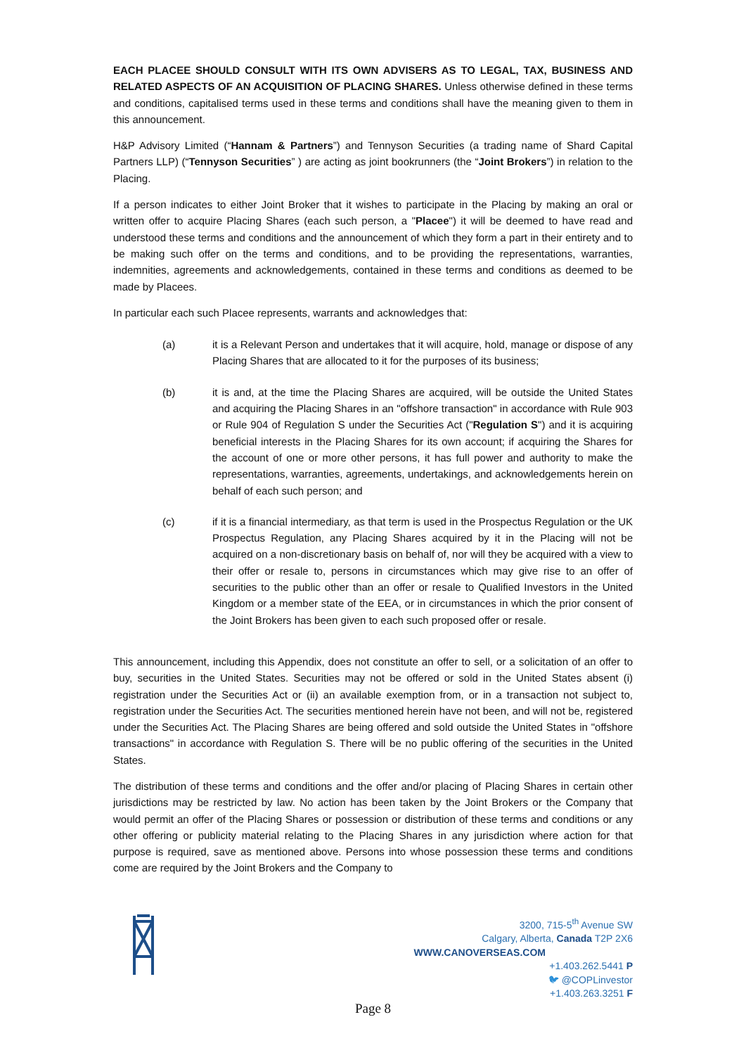EACH PLACEE SHOULD CONSULT WITH ITS OWN ADVISERS AS TO LEGAL, TAX, BUSINESS AND RELATED ASPECTS OF AN ACQUISITION OF PLACING SHARES. Unless otherwise defined in these terms and conditions, capitalised terms used in these terms and conditions shall have the meaning given to them in this announcement.
H&P Advisory Limited (“Hannam & Partners”) and Tennyson Securities (a trading name of Shard Capital Partners LLP) (“Tennyson Securities” ) are acting as joint bookrunners (the “Joint Brokers”) in relation to the Placing.
If a person indicates to either Joint Broker that it wishes to participate in the Placing by making an oral or written offer to acquire Placing Shares (each such person, a "Placee") it will be deemed to have read and understood these terms and conditions and the announcement of which they form a part in their entirety and to be making such offer on the terms and conditions, and to be providing the representations, warranties, indemnities, agreements and acknowledgements, contained in these terms and conditions as deemed to be made by Placees.
In particular each such Placee represents, warrants and acknowledges that:
(a) it is a Relevant Person and undertakes that it will acquire, hold, manage or dispose of any Placing Shares that are allocated to it for the purposes of its business;
(b) it is and, at the time the Placing Shares are acquired, will be outside the United States and acquiring the Placing Shares in an "offshore transaction" in accordance with Rule 903 or Rule 904 of Regulation S under the Securities Act ("Regulation S") and it is acquiring beneficial interests in the Placing Shares for its own account; if acquiring the Shares for the account of one or more other persons, it has full power and authority to make the representations, warranties, agreements, undertakings, and acknowledgements herein on behalf of each such person; and
(c) if it is a financial intermediary, as that term is used in the Prospectus Regulation or the UK Prospectus Regulation, any Placing Shares acquired by it in the Placing will not be acquired on a non-discretionary basis on behalf of, nor will they be acquired with a view to their offer or resale to, persons in circumstances which may give rise to an offer of securities to the public other than an offer or resale to Qualified Investors in the United Kingdom or a member state of the EEA, or in circumstances in which the prior consent of the Joint Brokers has been given to each such proposed offer or resale.
This announcement, including this Appendix, does not constitute an offer to sell, or a solicitation of an offer to buy, securities in the United States. Securities may not be offered or sold in the United States absent (i) registration under the Securities Act or (ii) an available exemption from, or in a transaction not subject to, registration under the Securities Act. The securities mentioned herein have not been, and will not be, registered under the Securities Act. The Placing Shares are being offered and sold outside the United States in "offshore transactions" in accordance with Regulation S. There will be no public offering of the securities in the United States.
The distribution of these terms and conditions and the offer and/or placing of Placing Shares in certain other jurisdictions may be restricted by law. No action has been taken by the Joint Brokers or the Company that would permit an offer of the Placing Shares or possession or distribution of these terms and conditions or any other offering or publicity material relating to the Placing Shares in any jurisdiction where action for that purpose is required, save as mentioned above. Persons into whose possession these terms and conditions come are required by the Joint Brokers and the Company to
3200, 715-5<sup>th</sup> Avenue SW
Calgary, Alberta, Canada T2P 2X6
WWW.CANOVERSEAS.COM
+1.403.262.5441 P
🐦︎ @COPLinvestor
+1.403.263.3251 F
Page 8